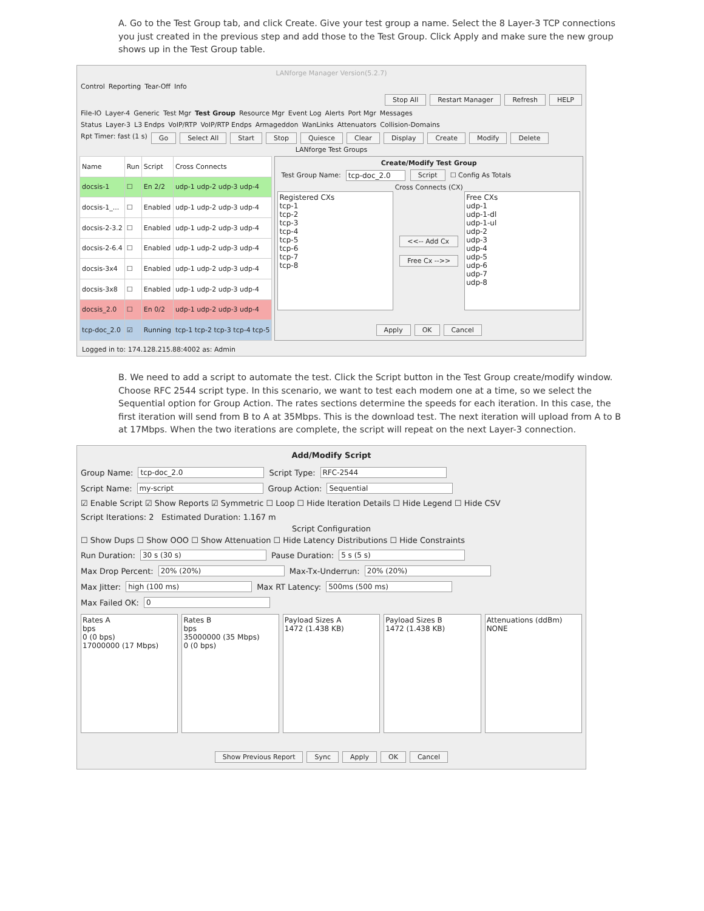A. Go to the Test Group tab, and click Create. Give your test group a name. Select the 8 Layer-3 TCP connections you just created in the previous step and add those to the Test Group. Click Apply and make sure the new group shows up in the Test Group table.
LANforge Manager Version(5.2.7)
Control Reporting Tear-Off Info
Stop All Restart Manager Refresh HELP
File-IO Layer-4 Generic Test Mgr Test Group Resource Mgr Event Log Alerts Port Mgr Messages
Status Layer-3 L3 Endps VoIP/RTP VoIP/RTP Endps Armageddon WanLinks Attenuators Collision-Domains
Rpt Timer: fast (1 s) Go Select All Start Stop Quiesce Clear Display Create Modify Delete
LANforge Test Groups
| Name | Run | Script | Cross Connects |
| --- | --- | --- | --- |
| docsis-1 | ☐ | En 2/2 | udp-1 udp-2 udp-3 udp-4 |
| docsis-1_... | ☐ | Enabled | udp-1 udp-2 udp-3 udp-4 |
| docsis-2-3.2 | ☐ | Enabled | udp-1 udp-2 udp-3 udp-4 |
| docsis-2-6.4 | ☐ | Enabled | udp-1 udp-2 udp-3 udp-4 |
| docsis-3x4 | ☐ | Enabled | udp-1 udp-2 udp-3 udp-4 |
| docsis-3x8 | ☐ | Enabled | udp-1 udp-2 udp-3 udp-4 |
| docsis_2.0 | ☐ | En 0/2 | udp-1 udp-2 udp-3 udp-4 |
| tcp-doc_2.0 | ☑ | Running | tcp-1 tcp-2 tcp-3 tcp-4 tcp-5 |
Create/Modify Test Group
Test Group Name: tcp-doc_2.0 Script ☐ Config As Totals
Cross Connects (CX)
Registered CXs
tcp-1
tcp-2
tcp-3
tcp-4
tcp-5
tcp-6
tcp-7
tcp-8
<<-- Add Cx
Free Cx -->>
Free CXs
udp-1
udp-1-dl
udp-1-ul
udp-2
udp-3
udp-4
udp-5
udp-6
udp-7
udp-8
Apply OK Cancel
Logged in to: 174.128.215.88:4002 as: Admin
B. We need to add a script to automate the test. Click the Script button in the Test Group create/modify window. Choose RFC 2544 script type. In this scenario, we want to test each modem one at a time, so we select the Sequential option for Group Action. The rates sections determine the speeds for each iteration. In this case, the first iteration will send from B to A at 35Mbps. This is the download test. The next iteration will upload from A to B at 17Mbps. When the two iterations are complete, the script will repeat on the next Layer-3 connection.
Add/Modify Script
Group Name: tcp-doc_2.0 Script Type: RFC-2544
Script Name: my-script Group Action: Sequential
☑ Enable Script ☑ Show Reports ☑ Symmetric ☐ Loop ☐ Hide Iteration Details ☐ Hide Legend ☐ Hide CSV
Script Iterations: 2 Estimated Duration: 1.167 m
Script Configuration
☐ Show Dups ☐ Show OOO ☐ Show Attenuation ☐ Hide Latency Distributions ☐ Hide Constraints
Run Duration: 30 s (30 s) Pause Duration: 5 s (5 s)
Max Drop Percent: 20% (20%) Max-Tx-Underrun: 20% (20%)
Max Jitter: high (100 ms) Max RT Latency: 500ms (500 ms)
Max Failed OK: 0
Rates A
bps
0 (0 bps)
17000000 (17 Mbps)
Rates B
bps
35000000 (35 Mbps)
0 (0 bps)
Payload Sizes A
1472 (1.438 KB)
Payload Sizes B
1472 (1.438 KB)
Attenuations (ddBm)
NONE
Show Previous Report Sync Apply OK Cancel